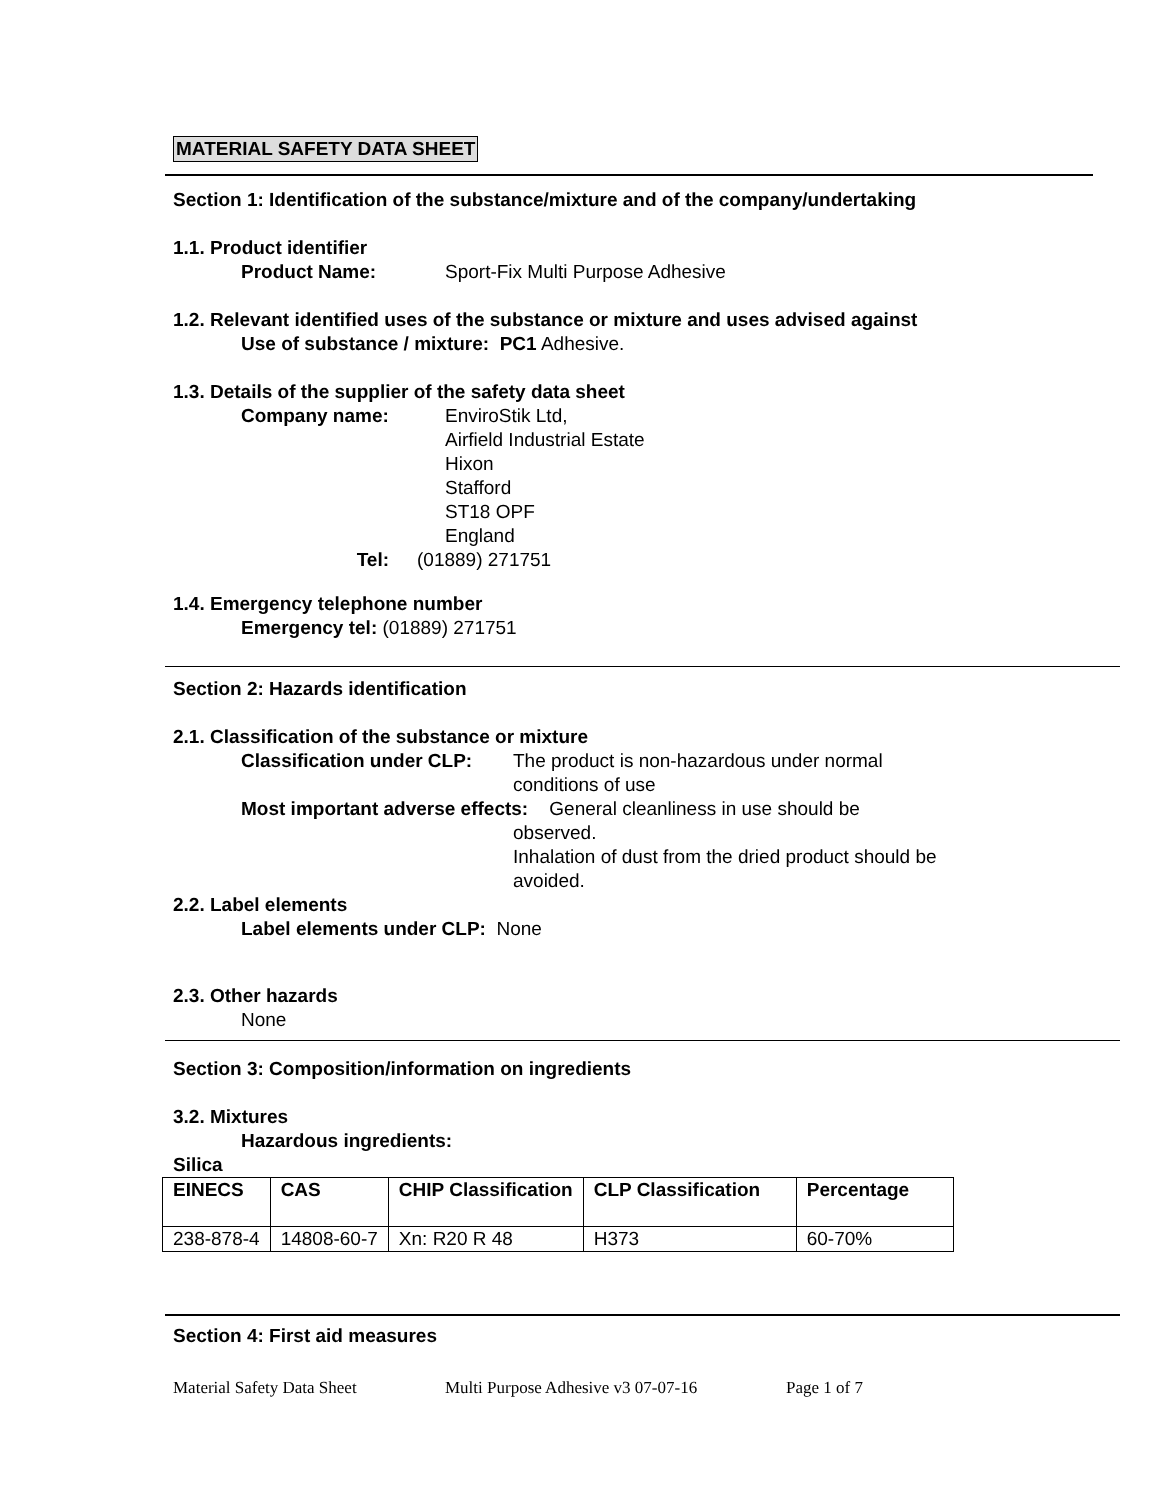MATERIAL SAFETY DATA SHEET
Section 1: Identification of the substance/mixture and of the company/undertaking
1.1. Product identifier
Product Name: Sport-Fix Multi Purpose Adhesive
1.2. Relevant identified uses of the substance or mixture and uses advised against
Use of substance / mixture: PC1 Adhesive.
1.3. Details of the supplier of the safety data sheet
Company name: EnviroStik Ltd,
Airfield Industrial Estate
Hixon
Stafford
ST18 OPF
England
Tel: (01889) 271751
1.4. Emergency telephone number
Emergency tel: (01889) 271751
Section 2: Hazards identification
2.1. Classification of the substance or mixture
Classification under CLP:
The product is non-hazardous under normal conditions of use
Most important adverse effects: General cleanliness in use should be
observed.
Inhalation of dust from the dried product should be avoided.
2.2. Label elements
Label elements under CLP: None
2.3. Other hazards
None
Section 3: Composition/information on ingredients
3.2. Mixtures
Hazardous ingredients:
Silica
| EINECS | CAS | CHIP Classification | CLP Classification | Percentage |
| --- | --- | --- | --- | --- |
| 238-878-4 | 14808-60-7 | Xn: R20 R 48 | H373 | 60-70% |
Section 4: First aid measures
Material Safety Data Sheet Multi Purpose Adhesive v3 07-07-16 Page 1 of 7